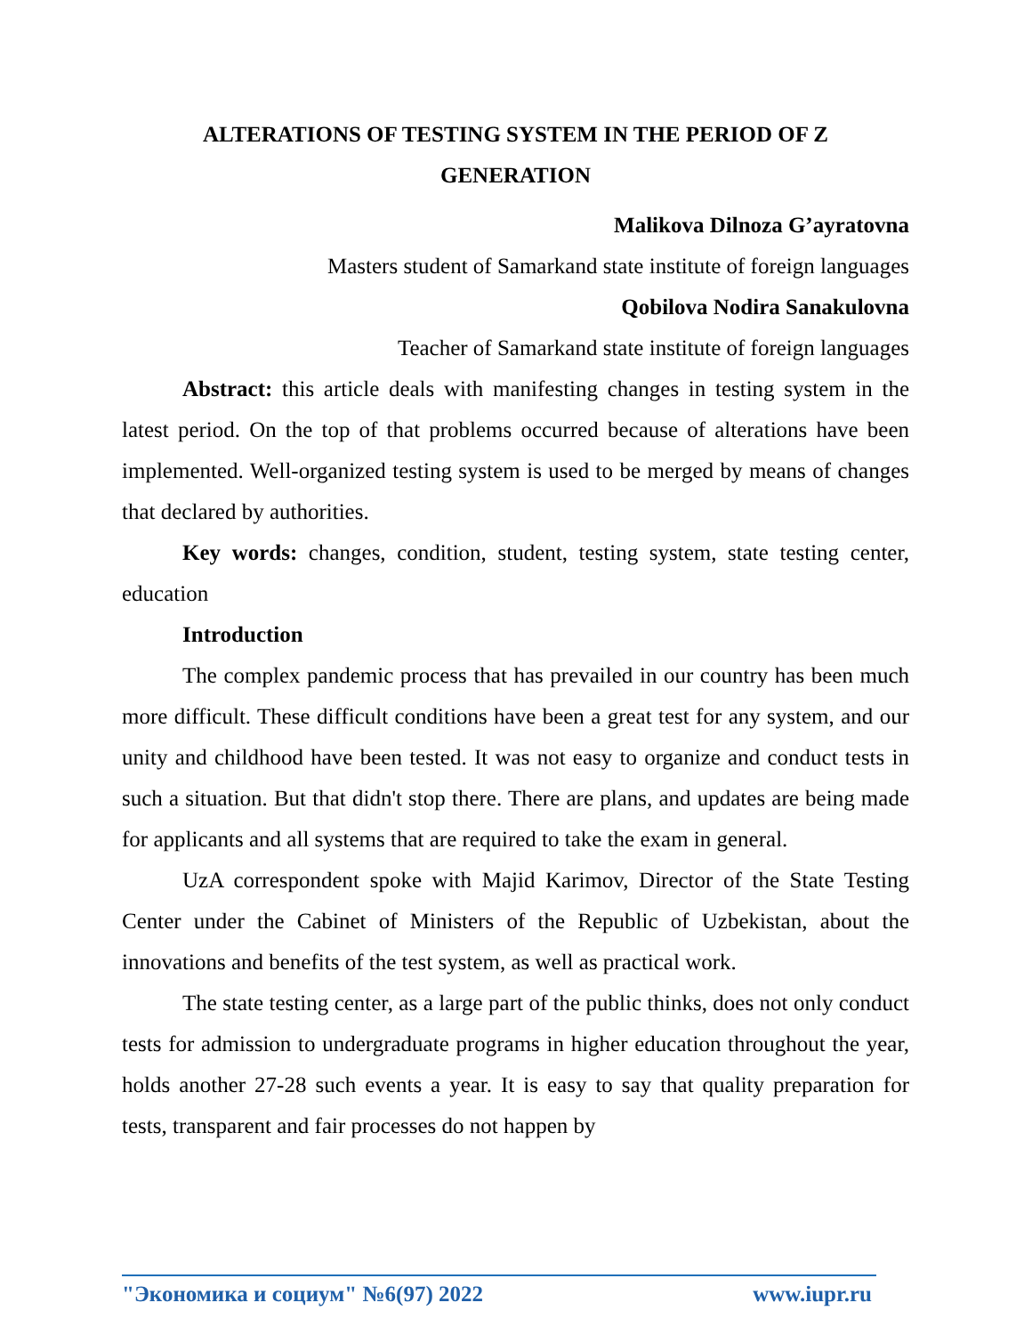ALTERATIONS OF TESTING SYSTEM IN THE PERIOD OF Z
GENERATION
Malikova Dilnoza G’ayratovna
Masters student of Samarkand state institute of foreign languages
Qobilova Nodira Sanakulovna
Teacher of Samarkand state institute of foreign languages
Abstract: this article deals with manifesting changes in testing system in the latest period. On the top of that problems occurred because of alterations have been implemented. Well-organized testing system is used to be merged by means of changes that declared by authorities.
Key words: changes, condition, student, testing system, state testing center, education
Introduction
The complex pandemic process that has prevailed in our country has been much more difficult. These difficult conditions have been a great test for any system, and our unity and childhood have been tested. It was not easy to organize and conduct tests in such a situation. But that didn't stop there. There are plans, and updates are being made for applicants and all systems that are required to take the exam in general.
UzA correspondent spoke with Majid Karimov, Director of the State Testing Center under the Cabinet of Ministers of the Republic of Uzbekistan, about the innovations and benefits of the test system, as well as practical work.
The state testing center, as a large part of the public thinks, does not only conduct tests for admission to undergraduate programs in higher education throughout the year, holds another 27-28 such events a year. It is easy to say that quality preparation for tests, transparent and fair processes do not happen by
"Экономика и социум" №6(97) 2022 www.iupr.ru